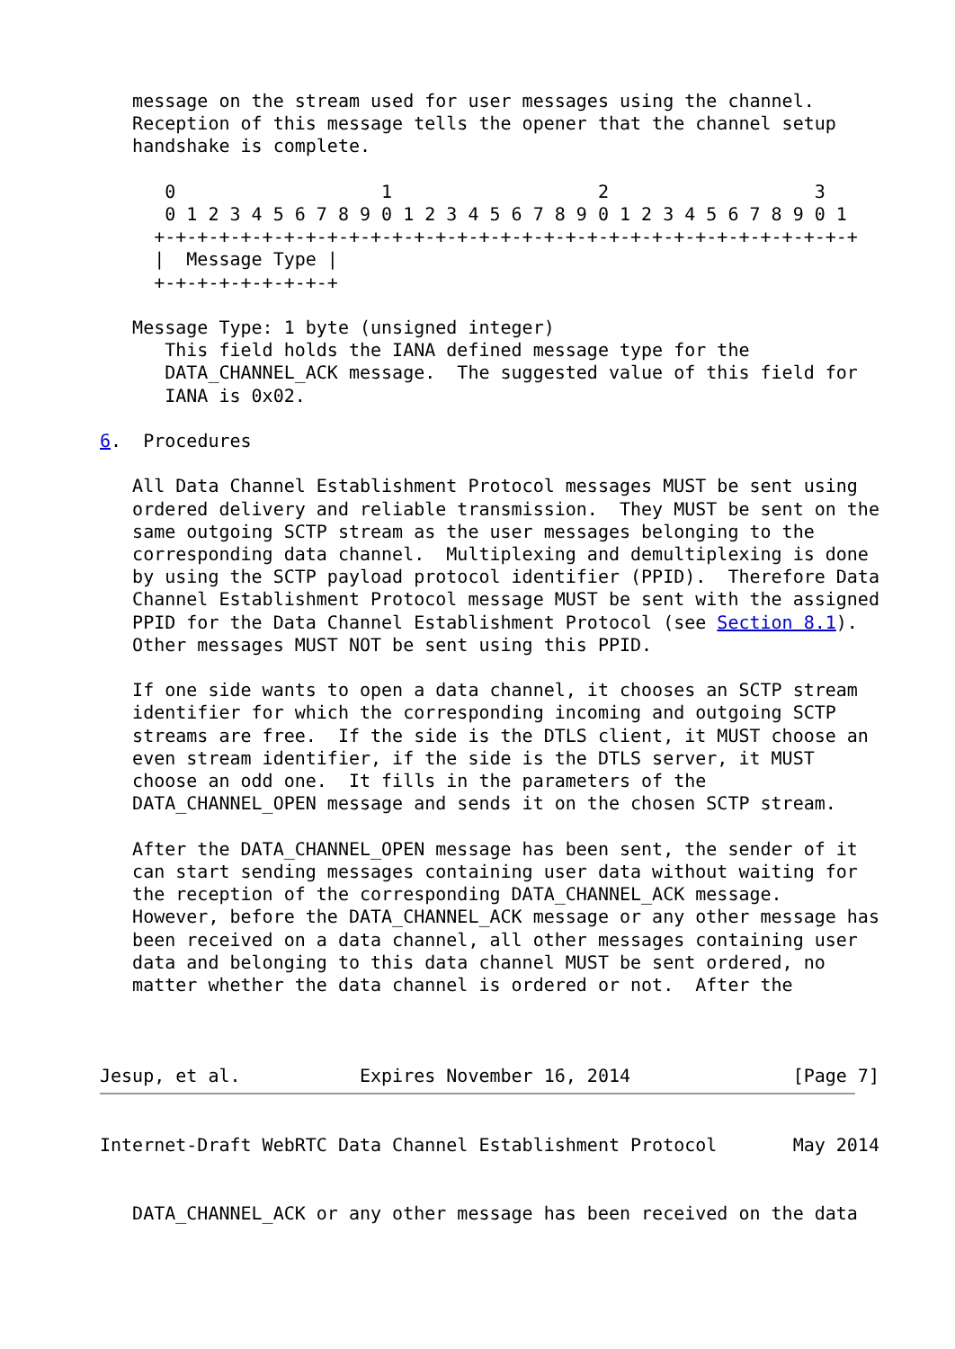message on the stream used for user messages using the channel.
   Reception of this message tells the opener that the channel setup
   handshake is complete.

      0                   1                   2                   3
      0 1 2 3 4 5 6 7 8 9 0 1 2 3 4 5 6 7 8 9 0 1 2 3 4 5 6 7 8 9 0 1
     +-+-+-+-+-+-+-+-+-+-+-+-+-+-+-+-+-+-+-+-+-+-+-+-+-+-+-+-+-+-+-+-+
     |  Message Type |
     +-+-+-+-+-+-+-+-+

   Message Type: 1 byte (unsigned integer)
      This field holds the IANA defined message type for the
      DATA_CHANNEL_ACK message.  The suggested value of this field for
      IANA is 0x02.

6.  Procedures

   All Data Channel Establishment Protocol messages MUST be sent using
   ordered delivery and reliable transmission.  They MUST be sent on the
   same outgoing SCTP stream as the user messages belonging to the
   corresponding data channel.  Multiplexing and demultiplexing is done
   by using the SCTP payload protocol identifier (PPID).  Therefore Data
   Channel Establishment Protocol message MUST be sent with the assigned
   PPID for the Data Channel Establishment Protocol (see Section 8.1).
   Other messages MUST NOT be sent using this PPID.

   If one side wants to open a data channel, it chooses an SCTP stream
   identifier for which the corresponding incoming and outgoing SCTP
   streams are free.  If the side is the DTLS client, it MUST choose an
   even stream identifier, if the side is the DTLS server, it MUST
   choose an odd one.  It fills in the parameters of the
   DATA_CHANNEL_OPEN message and sends it on the chosen SCTP stream.

   After the DATA_CHANNEL_OPEN message has been sent, the sender of it
   can start sending messages containing user data without waiting for
   the reception of the corresponding DATA_CHANNEL_ACK message.
   However, before the DATA_CHANNEL_ACK message or any other message has
   been received on a data channel, all other messages containing user
   data and belonging to this data channel MUST be sent ordered, no
   matter whether the data channel is ordered or not.  After the



Jesup, et al.           Expires November 16, 2014               [Page 7]
Internet-Draft WebRTC Data Channel Establishment Protocol       May 2014


   DATA_CHANNEL_ACK or any other message has been received on the data